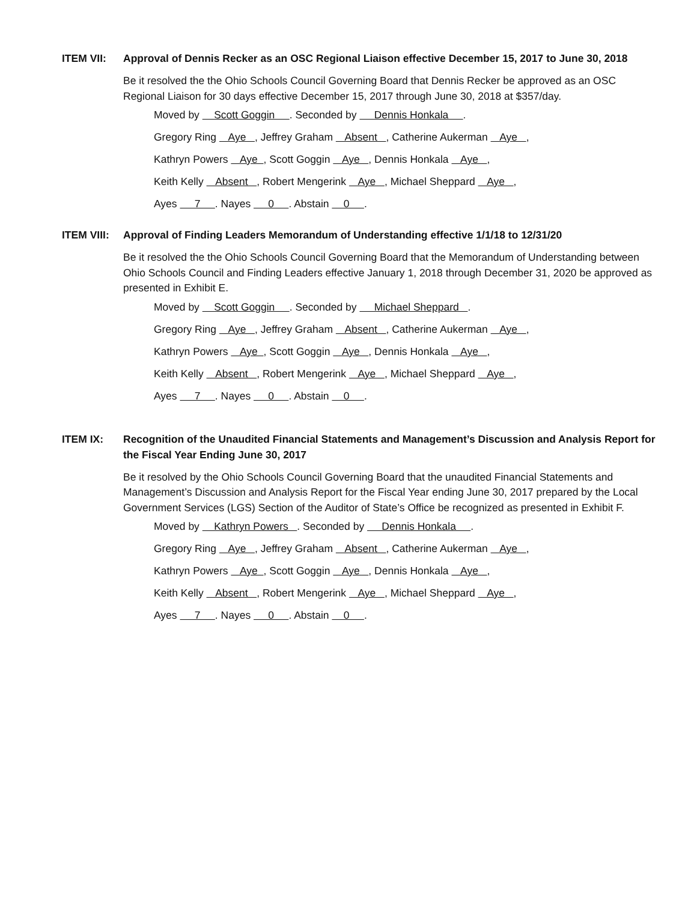ITEM VII: Approval of Dennis Recker as an OSC Regional Liaison effective December 15, 2017 to June 30, 2018
Be it resolved the the Ohio Schools Council Governing Board that Dennis Recker be approved as an OSC Regional Liaison for 30 days effective December 15, 2017 through June 30, 2018 at $357/day.
Moved by Scott Goggin . Seconded by Dennis Honkala .
Gregory Ring Aye , Jeffrey Graham Absent , Catherine Aukerman Aye ,
Kathryn Powers Aye , Scott Goggin Aye , Dennis Honkala Aye ,
Keith Kelly Absent , Robert Mengerink Aye , Michael Sheppard Aye ,
Ayes 7 . Nayes 0 . Abstain 0 .
ITEM VIII:
Approval of Finding Leaders Memorandum of Understanding effective 1/1/18 to 12/31/20
Be it resolved the the Ohio Schools Council Governing Board that the Memorandum of Understanding between Ohio Schools Council and Finding Leaders effective January 1, 2018 through December 31, 2020 be approved as presented in Exhibit E.
Moved by Scott Goggin . Seconded by Michael Sheppard .
Gregory Ring Aye , Jeffrey Graham Absent , Catherine Aukerman Aye ,
Kathryn Powers Aye , Scott Goggin Aye , Dennis Honkala Aye ,
Keith Kelly Absent , Robert Mengerink Aye , Michael Sheppard Aye ,
Ayes 7 . Nayes 0 . Abstain 0 .
ITEM IX: Recognition of the Unaudited Financial Statements and Management’s Discussion and Analysis Report for the Fiscal Year Ending June 30, 2017
Be it resolved by the Ohio Schools Council Governing Board that the unaudited Financial Statements and Management’s Discussion and Analysis Report for the Fiscal Year ending June 30, 2017 prepared by the Local Government Services (LGS) Section of the Auditor of State’s Office be recognized as presented in Exhibit F.
Moved by Kathryn Powers . Seconded by Dennis Honkala .
Gregory Ring Aye , Jeffrey Graham Absent , Catherine Aukerman Aye ,
Kathryn Powers Aye , Scott Goggin Aye , Dennis Honkala Aye ,
Keith Kelly Absent , Robert Mengerink Aye , Michael Sheppard Aye ,
Ayes 7 . Nayes 0 . Abstain 0 .